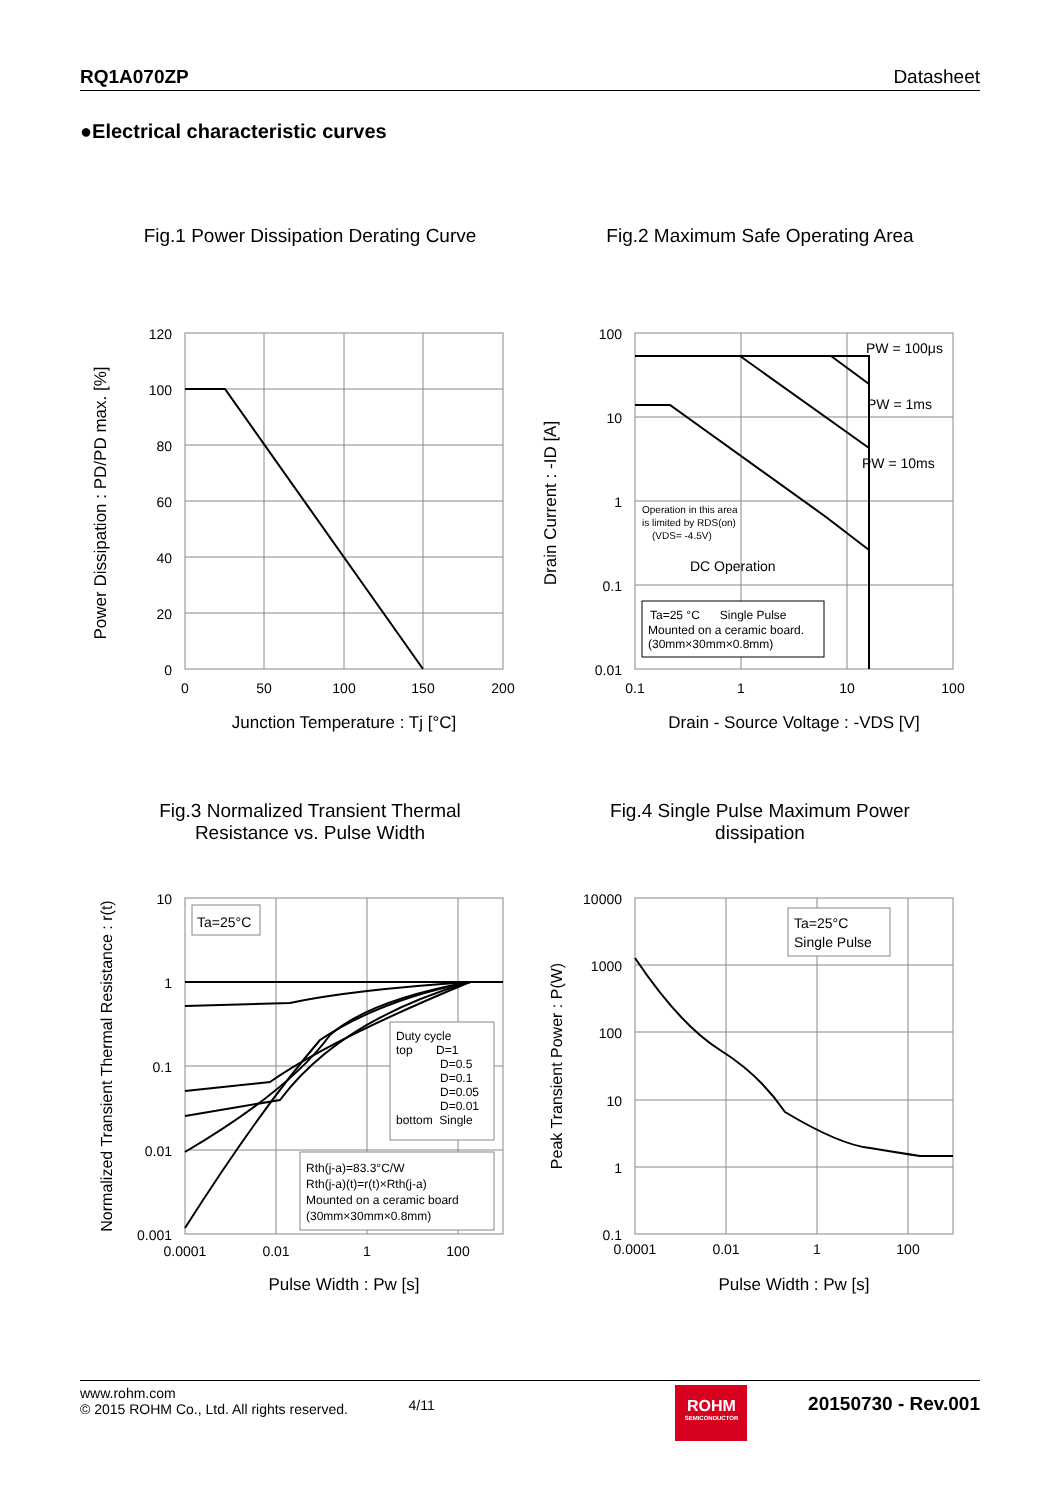RQ1A070ZP Datasheet
●Electrical characteristic curves
Fig.1 Power Dissipation Derating Curve
120
100
80
60
40
20
0
0
50
100
150
200
Junction Temperature : Tj [°C]
Power Dissipation : PD/PD max. [%]
Fig.2 Maximum Safe Operating Area
100
10
1
0.1
0.01
0.1
1
10
100
PW = 100μs
PW = 1ms
PW = 10ms
DC Operation
Operation in this area
is limited by RDS(on)
(VDS= -4.5V)
Ta=25 °C Single Pulse
Mounted on a ceramic board.
(30mm×30mm×0.8mm)
Drain - Source Voltage : -VDS [V]
Drain Current : -ID [A]
Fig.3 Normalized Transient Thermal
Resistance vs. Pulse Width
10
1
0.1
0.01
0.001
0.0001
0.01
1
100
Ta=25°C
Duty cycle
top D=1
D=0.5
D=0.1
D=0.05
D=0.01
bottom Single
Rth(j-a)=83.3°C/W
Rth(j-a)(t)=r(t)×Rth(j-a)
Mounted on a ceramic board
(30mm×30mm×0.8mm)
Pulse Width : Pw [s]
Normalized Transient Thermal Resistance : r(t)
Fig.4 Single Pulse Maximum Power
dissipation
10000
1000
100
10
1
0.1
0.0001
0.01
1
100
Ta=25°C
Single Pulse
Pulse Width : Pw [s]
Peak Transient Power : P(W)
www.rohm.com
© 2015 ROHM Co., Ltd. All rights reserved.
4/11
ROHM
SEMICONDUCTOR
20150730 - Rev.001